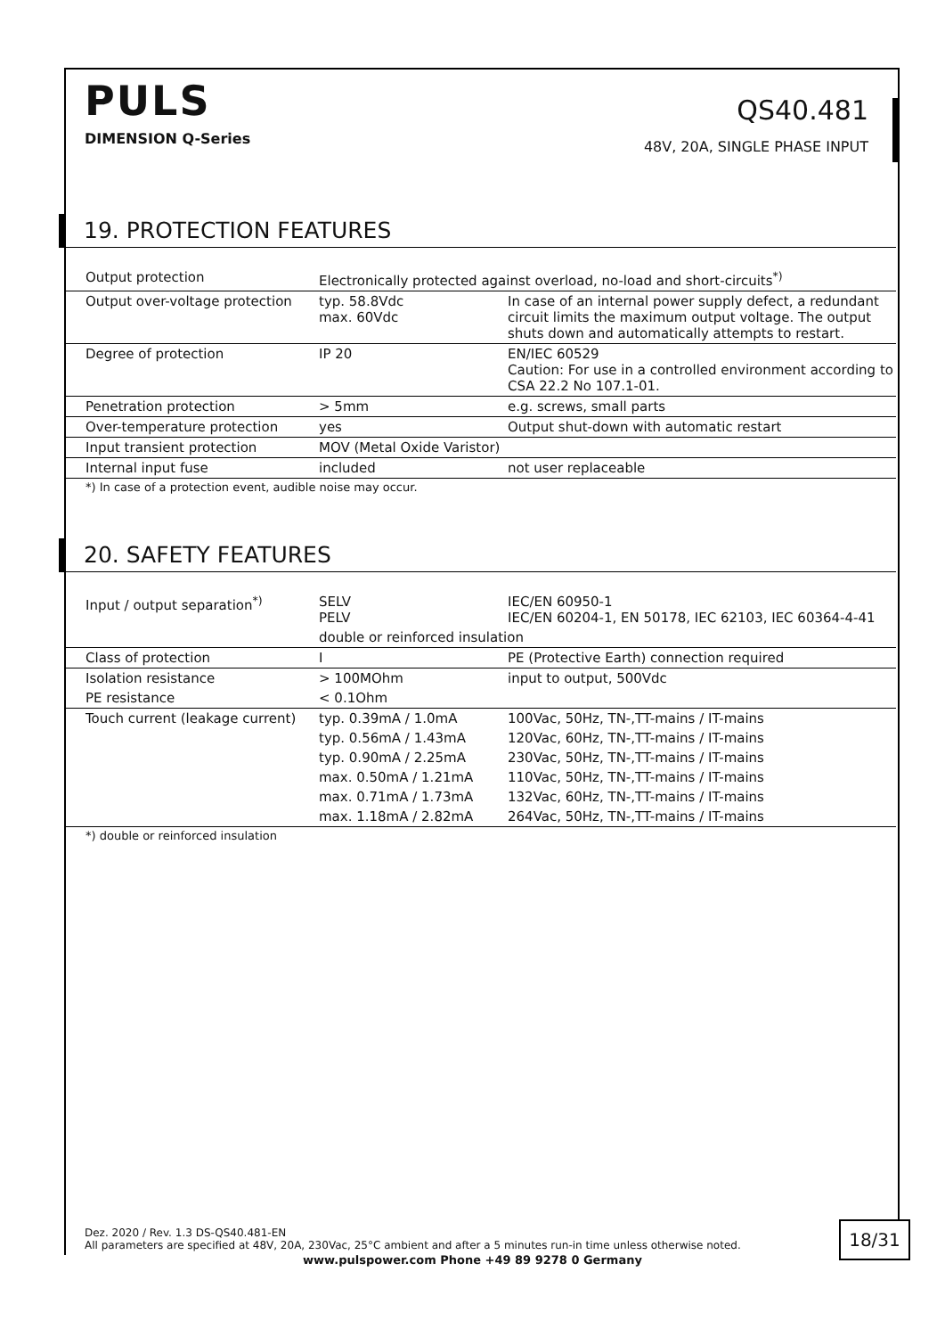PULS
DIMENSION Q-Series
QS40.481
48V, 20A, SINGLE PHASE INPUT
19. PROTECTION FEATURES
| Output protection | Electronically protected against overload, no-load and short-circuits<sup>*)</sup> | |
| Output over-voltage protection | typ. 58.8Vdc max. 60Vdc | In case of an internal power supply defect, a redundant circuit limits the maximum output voltage. The output shuts down and automatically attempts to restart. |
| Degree of protection | IP 20 | EN/IEC 60529 Caution: For use in a controlled environment according to CSA 22.2 No 107.1-01. |
| Penetration protection | > 5mm | e.g. screws, small parts |
| Over-temperature protection | yes | Output shut-down with automatic restart |
| Input transient protection | MOV (Metal Oxide Varistor) | |
| Internal input fuse | included | not user replaceable |
*) In case of a protection event, audible noise may occur.
20. SAFETY FEATURES
| Input / output separation<sup>*)</sup> | SELV PELV | IEC/EN 60950-1 IEC/EN 60204-1, EN 50178, IEC 62103, IEC 60364-4-41 |
| | double or reinforced insulation | |
| Class of protection | I | PE (Protective Earth) connection required |
| Isolation resistance | > 100MOhm | input to output, 500Vdc |
| PE resistance | < 0.1Ohm | |
| Touch current (leakage current) | typ. 0.39mA / 1.0mA | 100Vac, 50Hz, TN-,TT-mains / IT-mains |
| | typ. 0.56mA / 1.43mA | 120Vac, 60Hz, TN-,TT-mains / IT-mains |
| | typ. 0.90mA / 2.25mA | 230Vac, 50Hz, TN-,TT-mains / IT-mains |
| | max. 0.50mA / 1.21mA | 110Vac, 50Hz, TN-,TT-mains / IT-mains |
| | max. 0.71mA / 1.73mA | 132Vac, 60Hz, TN-,TT-mains / IT-mains |
| | max. 1.18mA / 2.82mA | 264Vac, 50Hz, TN-,TT-mains / IT-mains |
*) double or reinforced insulation
Dez. 2020 / Rev. 1.3 DS-QS40.481-EN
All parameters are specified at 48V, 20A, 230Vac, 25°C ambient and after a 5 minutes run-in time unless otherwise noted.
18/31
www.pulspower.com Phone +49 89 9278 0 Germany